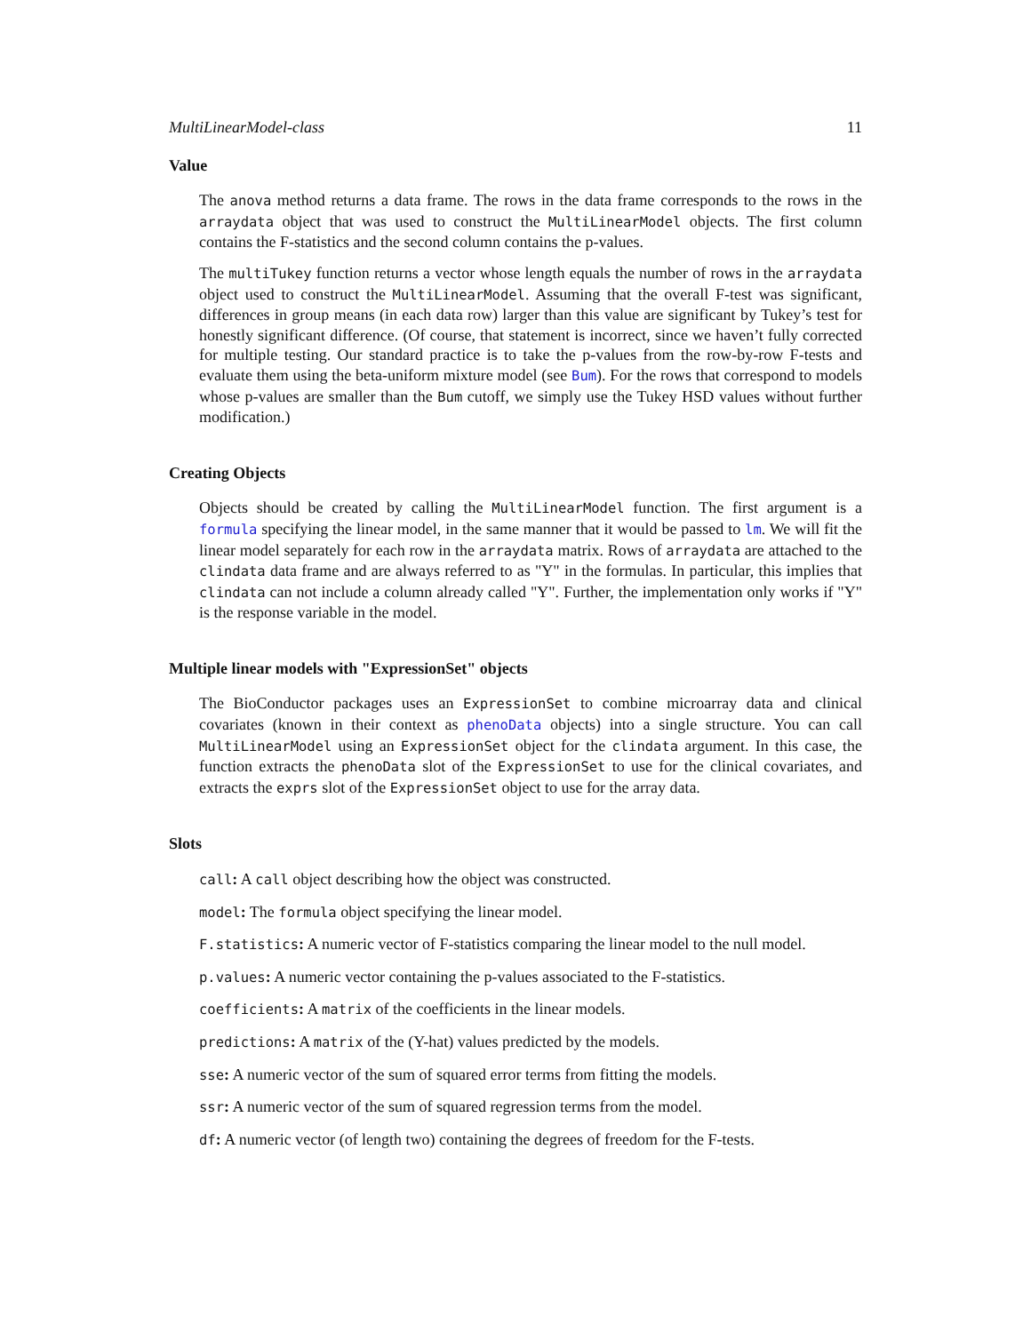MultiLinearModel-class 11
Value
The anova method returns a data frame. The rows in the data frame corresponds to the rows in the arraydata object that was used to construct the MultiLinearModel objects. The first column contains the F-statistics and the second column contains the p-values.
The multiTukey function returns a vector whose length equals the number of rows in the arraydata object used to construct the MultiLinearModel. Assuming that the overall F-test was significant, differences in group means (in each data row) larger than this value are significant by Tukey’s test for honestly significant difference. (Of course, that statement is incorrect, since we haven’t fully corrected for multiple testing. Our standard practice is to take the p-values from the row-by-row F-tests and evaluate them using the beta-uniform mixture model (see Bum). For the rows that correspond to models whose p-values are smaller than the Bum cutoff, we simply use the Tukey HSD values without further modification.)
Creating Objects
Objects should be created by calling the MultiLinearModel function. The first argument is a formula specifying the linear model, in the same manner that it would be passed to lm. We will fit the linear model separately for each row in the arraydata matrix. Rows of arraydata are attached to the clindata data frame and are always referred to as "Y" in the formulas. In particular, this implies that clindata can not include a column already called "Y". Further, the implementation only works if "Y" is the response variable in the model.
Multiple linear models with "ExpressionSet" objects
The BioConductor packages uses an ExpressionSet to combine microarray data and clinical covariates (known in their context as phenoData objects) into a single structure. You can call MultiLinearModel using an ExpressionSet object for the clindata argument. In this case, the function extracts the phenoData slot of the ExpressionSet to use for the clinical covariates, and extracts the exprs slot of the ExpressionSet object to use for the array data.
Slots
call: A call object describing how the object was constructed.
model: The formula object specifying the linear model.
F.statistics: A numeric vector of F-statistics comparing the linear model to the null model.
p.values: A numeric vector containing the p-values associated to the F-statistics.
coefficients: A matrix of the coefficients in the linear models.
predictions: A matrix of the (Y-hat) values predicted by the models.
sse: A numeric vector of the sum of squared error terms from fitting the models.
ssr: A numeric vector of the sum of squared regression terms from the model.
df: A numeric vector (of length two) containing the degrees of freedom for the F-tests.